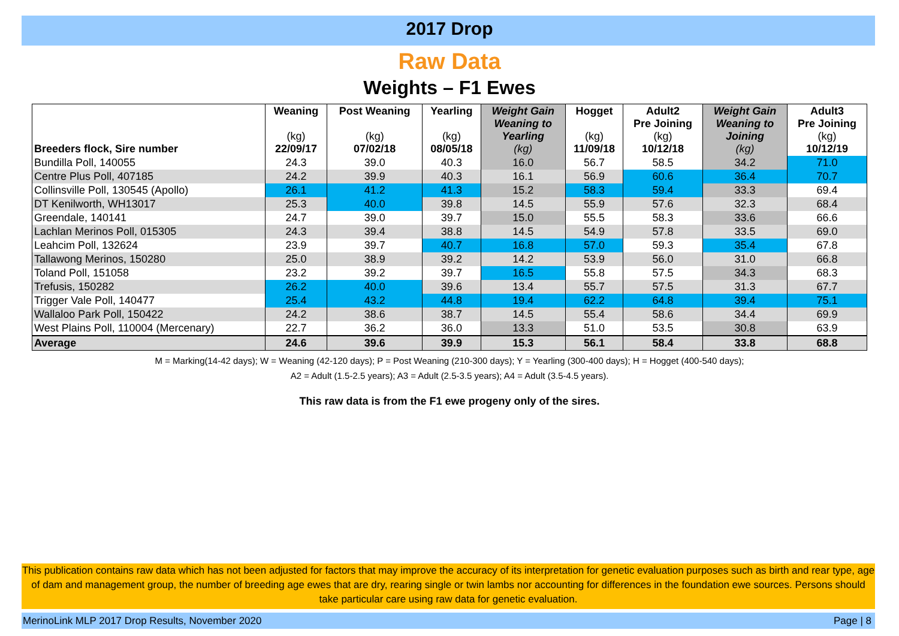2017 Drop
Raw Data
Weights – F1 Ewes
| Breeders flock, Sire number | Weaning (kg) 22/09/17 | Post Weaning (kg) 07/02/18 | Yearling (kg) 08/05/18 | Weight Gain Weaning to Yearling (kg) | Hogget (kg) 11/09/18 | Adult2 Pre Joining (kg) 10/12/18 | Weight Gain Weaning to Joining (kg) | Adult3 Pre Joining (kg) 10/12/19 |
| --- | --- | --- | --- | --- | --- | --- | --- | --- |
| Bundilla Poll, 140055 | 24.3 | 39.0 | 40.3 | 16.0 | 56.7 | 58.5 | 34.2 | 71.0 |
| Centre Plus Poll, 407185 | 24.2 | 39.9 | 40.3 | 16.1 | 56.9 | 60.6 | 36.4 | 70.7 |
| Collinsville Poll, 130545 (Apollo) | 26.1 | 41.2 | 41.3 | 15.2 | 58.3 | 59.4 | 33.3 | 69.4 |
| DT Kenilworth, WH13017 | 25.3 | 40.0 | 39.8 | 14.5 | 55.9 | 57.6 | 32.3 | 68.4 |
| Greendale, 140141 | 24.7 | 39.0 | 39.7 | 15.0 | 55.5 | 58.3 | 33.6 | 66.6 |
| Lachlan Merinos Poll, 015305 | 24.3 | 39.4 | 38.8 | 14.5 | 54.9 | 57.8 | 33.5 | 69.0 |
| Leahcim Poll, 132624 | 23.9 | 39.7 | 40.7 | 16.8 | 57.0 | 59.3 | 35.4 | 67.8 |
| Tallawong Merinos, 150280 | 25.0 | 38.9 | 39.2 | 14.2 | 53.9 | 56.0 | 31.0 | 66.8 |
| Toland Poll, 151058 | 23.2 | 39.2 | 39.7 | 16.5 | 55.8 | 57.5 | 34.3 | 68.3 |
| Trefusis, 150282 | 26.2 | 40.0 | 39.6 | 13.4 | 55.7 | 57.5 | 31.3 | 67.7 |
| Trigger Vale Poll, 140477 | 25.4 | 43.2 | 44.8 | 19.4 | 62.2 | 64.8 | 39.4 | 75.1 |
| Wallaloo Park Poll, 150422 | 24.2 | 38.6 | 38.7 | 14.5 | 55.4 | 58.6 | 34.4 | 69.9 |
| West Plains Poll, 110004 (Mercenary) | 22.7 | 36.2 | 36.0 | 13.3 | 51.0 | 53.5 | 30.8 | 63.9 |
| Average | 24.6 | 39.6 | 39.9 | 15.3 | 56.1 | 58.4 | 33.8 | 68.8 |
M = Marking(14-42 days); W = Weaning (42-120 days); P = Post Weaning (210-300 days); Y = Yearling (300-400 days); H = Hogget (400-540 days);
A2 = Adult (1.5-2.5 years); A3 = Adult (2.5-3.5 years); A4 = Adult (3.5-4.5 years).
This raw data is from the F1 ewe progeny only of the sires.
This publication contains raw data which has not been adjusted for factors that may improve the accuracy of its interpretation for genetic evaluation purposes such as birth and rear type, age of dam and management group, the number of breeding age ewes that are dry, rearing single or twin lambs nor accounting for differences in the foundation ewe sources. Persons should take particular care using raw data for genetic evaluation.
MerinoLink MLP 2017 Drop Results, November 2020 Page | 8